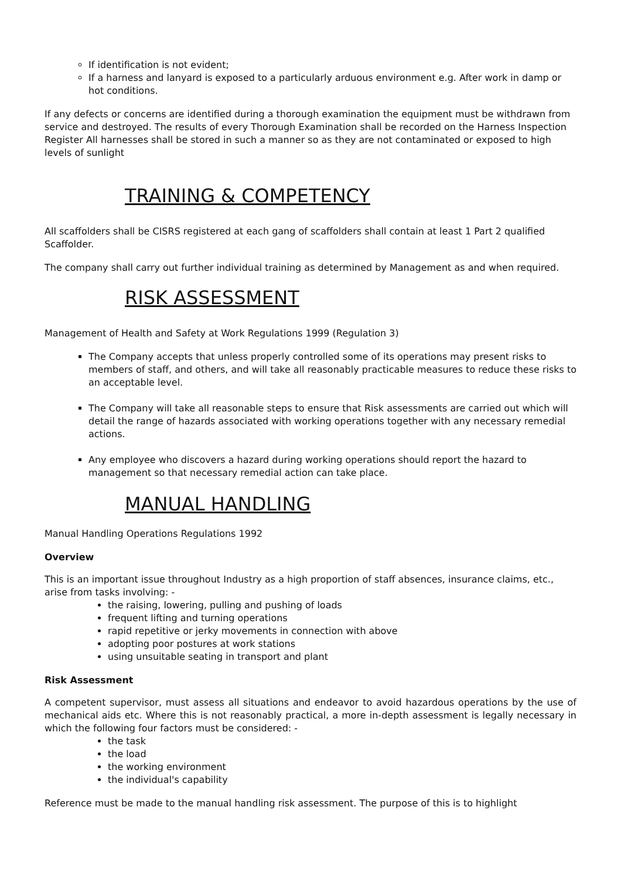If identification is not evident;
If a harness and lanyard is exposed to a particularly arduous environment e.g. After work in damp or hot conditions.
If any defects or concerns are identified during a thorough examination the equipment must be withdrawn from service and destroyed. The results of every Thorough Examination shall be recorded on the Harness Inspection Register All harnesses shall be stored in such a manner so as they are not contaminated or exposed to high levels of sunlight
TRAINING & COMPETENCY
All scaffolders shall be CISRS registered at each gang of scaffolders shall contain at least 1 Part 2 qualified Scaffolder.
The company shall carry out further individual training as determined by Management as and when required.
RISK ASSESSMENT
Management of Health and Safety at Work Regulations 1999 (Regulation 3)
The Company accepts that unless properly controlled some of its operations may present risks to members of staff, and others, and will take all reasonably practicable measures to reduce these risks to an acceptable level.
The Company will take all reasonable steps to ensure that Risk assessments are carried out which will detail the range of hazards associated with working operations together with any necessary remedial actions.
Any employee who discovers a hazard during working operations should report the hazard to management so that necessary remedial action can take place.
MANUAL HANDLING
Manual Handling Operations Regulations 1992
Overview
This is an important issue throughout Industry as a high proportion of staff absences, insurance claims, etc., arise from tasks involving: -
the raising, lowering, pulling and pushing of loads
frequent lifting and turning operations
rapid repetitive or jerky movements in connection with above
adopting poor postures at work stations
using unsuitable seating in transport and plant
Risk Assessment
A competent supervisor, must assess all situations and endeavor to avoid hazardous operations by the use of mechanical aids etc. Where this is not reasonably practical, a more in-depth assessment is legally necessary in which the following four factors must be considered: -
the task
the load
the working environment
the individual's capability
Reference must be made to the manual handling risk assessment. The purpose of this is to highlight